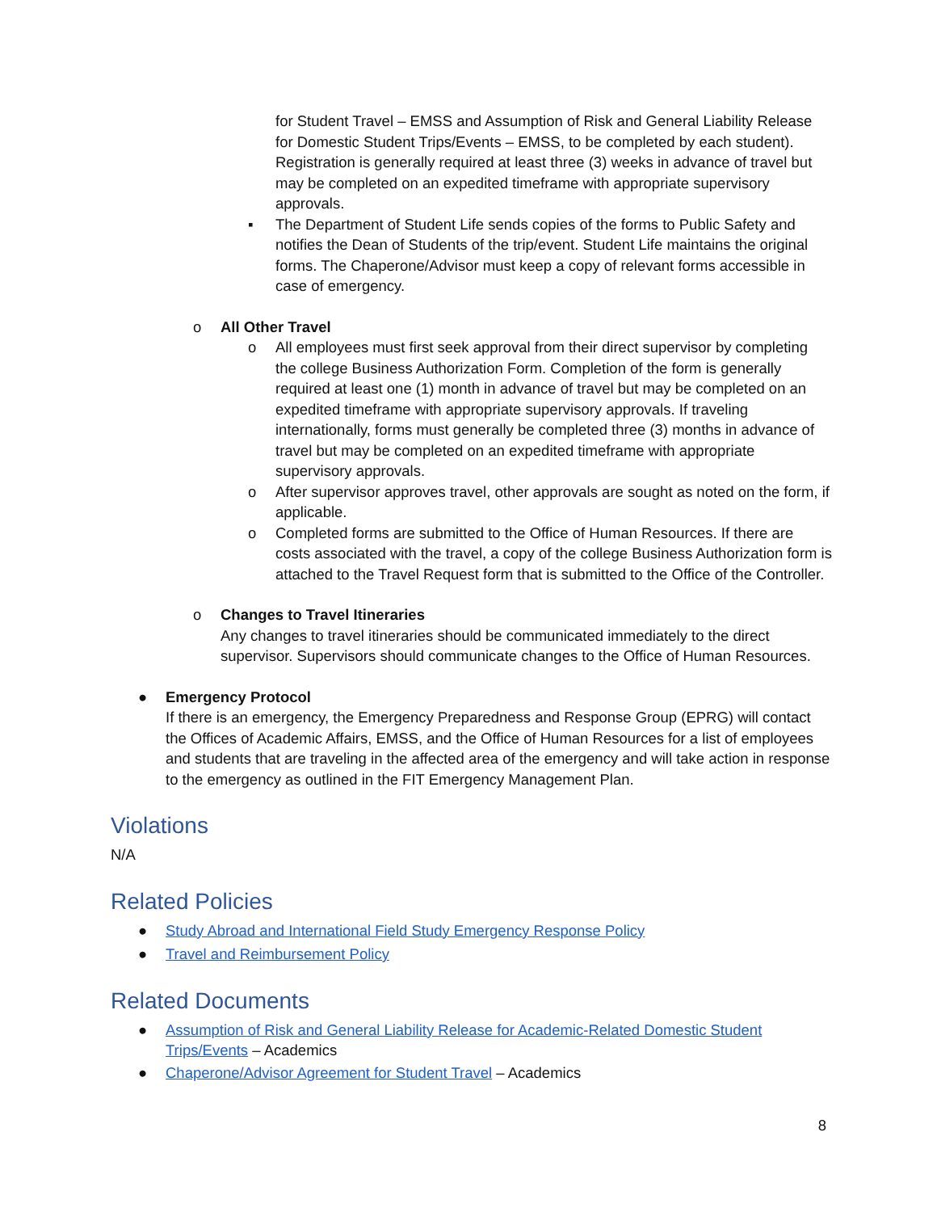for Student Travel – EMSS and Assumption of Risk and General Liability Release for Domestic Student Trips/Events – EMSS, to be completed by each student). Registration is generally required at least three (3) weeks in advance of travel but may be completed on an expedited timeframe with appropriate supervisory approvals.
▪ The Department of Student Life sends copies of the forms to Public Safety and notifies the Dean of Students of the trip/event. Student Life maintains the original forms. The Chaperone/Advisor must keep a copy of relevant forms accessible in case of emergency.
o All Other Travel
o All employees must first seek approval from their direct supervisor by completing the college Business Authorization Form. Completion of the form is generally required at least one (1) month in advance of travel but may be completed on an expedited timeframe with appropriate supervisory approvals. If traveling internationally, forms must generally be completed three (3) months in advance of travel but may be completed on an expedited timeframe with appropriate supervisory approvals.
o After supervisor approves travel, other approvals are sought as noted on the form, if applicable.
o Completed forms are submitted to the Office of Human Resources. If there are costs associated with the travel, a copy of the college Business Authorization form is attached to the Travel Request form that is submitted to the Office of the Controller.
o Changes to Travel Itineraries
Any changes to travel itineraries should be communicated immediately to the direct supervisor. Supervisors should communicate changes to the Office of Human Resources.
● Emergency Protocol
If there is an emergency, the Emergency Preparedness and Response Group (EPRG) will contact the Offices of Academic Affairs, EMSS, and the Office of Human Resources for a list of employees and students that are traveling in the affected area of the emergency and will take action in response to the emergency as outlined in the FIT Emergency Management Plan.
Violations
N/A
Related Policies
● Study Abroad and International Field Study Emergency Response Policy
● Travel and Reimbursement Policy
Related Documents
● Assumption of Risk and General Liability Release for Academic-Related Domestic Student Trips/Events – Academics
● Chaperone/Advisor Agreement for Student Travel – Academics
8